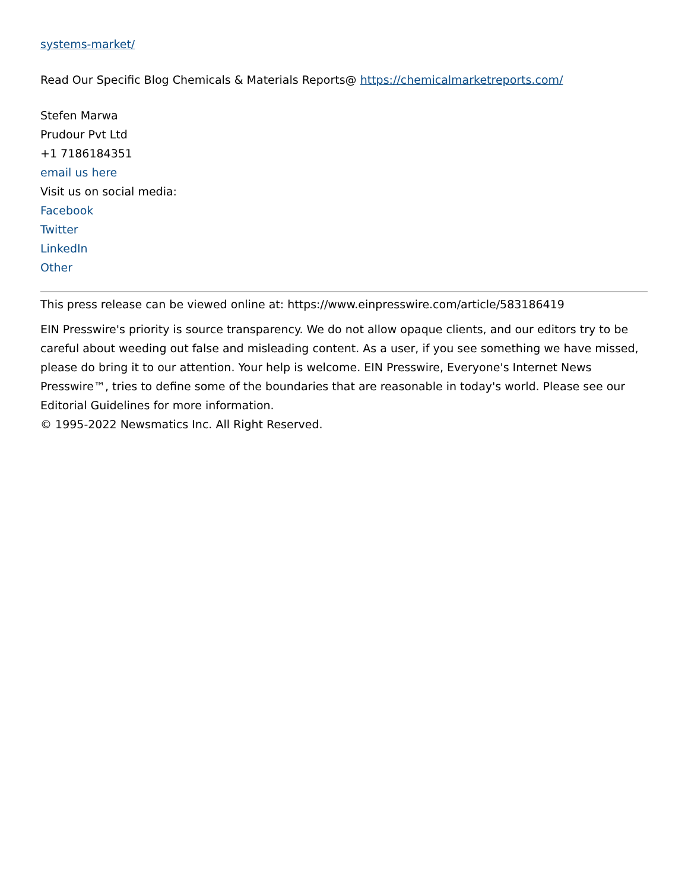systems-market/
Read Our Specific Blog Chemicals & Materials Reports@ https://chemicalmarketreports.com/
Stefen Marwa
Prudour Pvt Ltd
+1 7186184351
email us here
Visit us on social media:
Facebook
Twitter
LinkedIn
Other
This press release can be viewed online at: https://www.einpresswire.com/article/583186419
EIN Presswire's priority is source transparency. We do not allow opaque clients, and our editors try to be careful about weeding out false and misleading content. As a user, if you see something we have missed, please do bring it to our attention. Your help is welcome. EIN Presswire, Everyone's Internet News Presswire™, tries to define some of the boundaries that are reasonable in today's world. Please see our Editorial Guidelines for more information.
© 1995-2022 Newsmatics Inc. All Right Reserved.